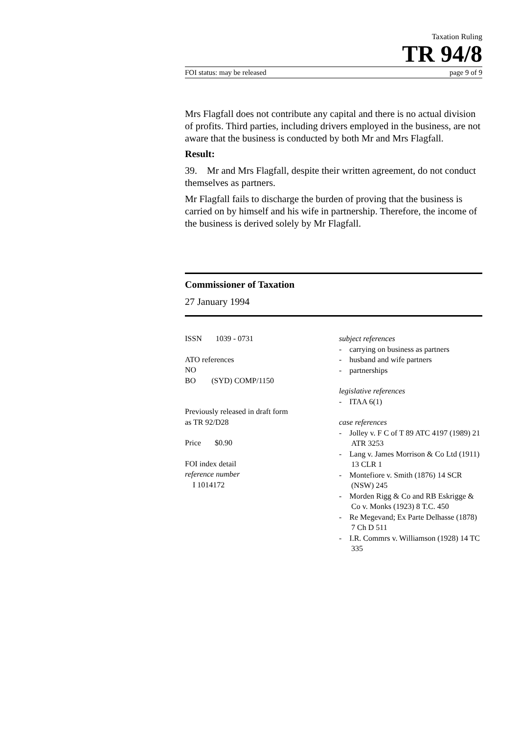Taxation Ruling
TR 94/8
FOI status: may be released page 9 of 9
Mrs Flagfall does not contribute any capital and there is no actual division of profits. Third parties, including drivers employed in the business, are not aware that the business is conducted by both Mr and Mrs Flagfall.
Result:
39. Mr and Mrs Flagfall, despite their written agreement, do not conduct themselves as partners.
Mr Flagfall fails to discharge the burden of proving that the business is carried on by himself and his wife in partnership. Therefore, the income of the business is derived solely by Mr Flagfall.
Commissioner of Taxation
27 January 1994
ISSN 1039 - 0731
ATO references
NO
BO (SYD) COMP/1150
Previously released in draft form
as TR 92/D28
Price $0.90
FOI index detail
reference number
I 1014172
subject references
- carrying on business as partners
- husband and wife partners
- partnerships
legislative references
- ITAA 6(1)
case references
- Jolley v. F C of T 89 ATC 4197 (1989) 21 ATR 3253
- Lang v. James Morrison & Co Ltd (1911) 13 CLR 1
- Montefiore v. Smith (1876) 14 SCR (NSW) 245
- Morden Rigg & Co and RB Eskrigge & Co v. Monks (1923) 8 T.C. 450
- Re Megevand; Ex Parte Delhasse (1878) 7 Ch D 511
- I.R. Commrs v. Williamson (1928) 14 TC 335